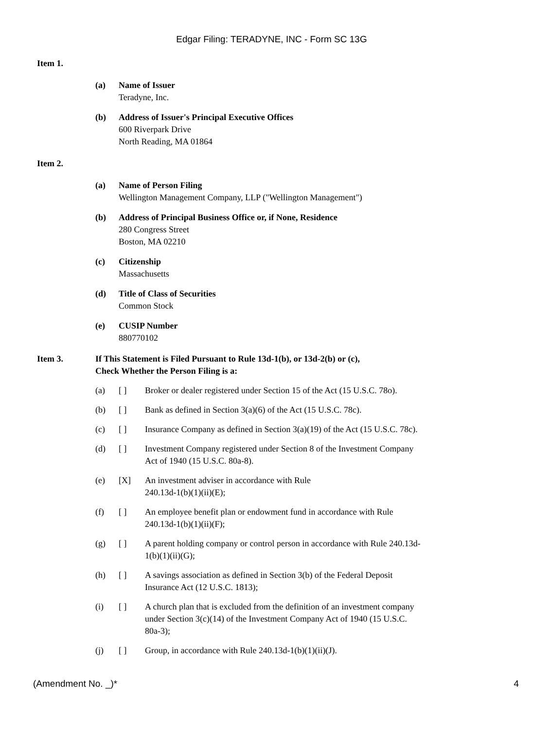Edgar Filing: TERADYNE, INC - Form SC 13G
Item 1.
(a) Name of Issuer
Teradyne, Inc.
(b) Address of Issuer's Principal Executive Offices
600 Riverpark Drive
North Reading, MA 01864
Item 2.
(a) Name of Person Filing
Wellington Management Company, LLP ("Wellington Management")
(b) Address of Principal Business Office or, if None, Residence
280 Congress Street
Boston, MA 02210
(c) Citizenship
Massachusetts
(d) Title of Class of Securities
Common Stock
(e) CUSIP Number
880770102
Item 3. If This Statement is Filed Pursuant to Rule 13d-1(b), or 13d-2(b) or (c),
Check Whether the Person Filing is a:
(a) [ ] Broker or dealer registered under Section 15 of the Act (15 U.S.C. 78o).
(b) [ ] Bank as defined in Section 3(a)(6) of the Act (15 U.S.C. 78c).
(c) [ ] Insurance Company as defined in Section 3(a)(19) of the Act (15 U.S.C. 78c).
(d) [ ] Investment Company registered under Section 8 of the Investment Company Act of 1940 (15 U.S.C. 80a-8).
(e) [X] An investment adviser in accordance with Rule
240.13d-1(b)(1)(ii)(E);
(f) [ ] An employee benefit plan or endowment fund in accordance with Rule 240.13d-1(b)(1)(ii)(F);
(g) [ ] A parent holding company or control person in accordance with Rule 240.13d-1(b)(1)(ii)(G);
(h) [ ] A savings association as defined in Section 3(b) of the Federal Deposit Insurance Act (12 U.S.C. 1813);
(i) [ ] A church plan that is excluded from the definition of an investment company under Section 3(c)(14) of the Investment Company Act of 1940 (15 U.S.C. 80a-3);
(j) [ ] Group, in accordance with Rule 240.13d-1(b)(1)(ii)(J).
(Amendment No. _)* 4